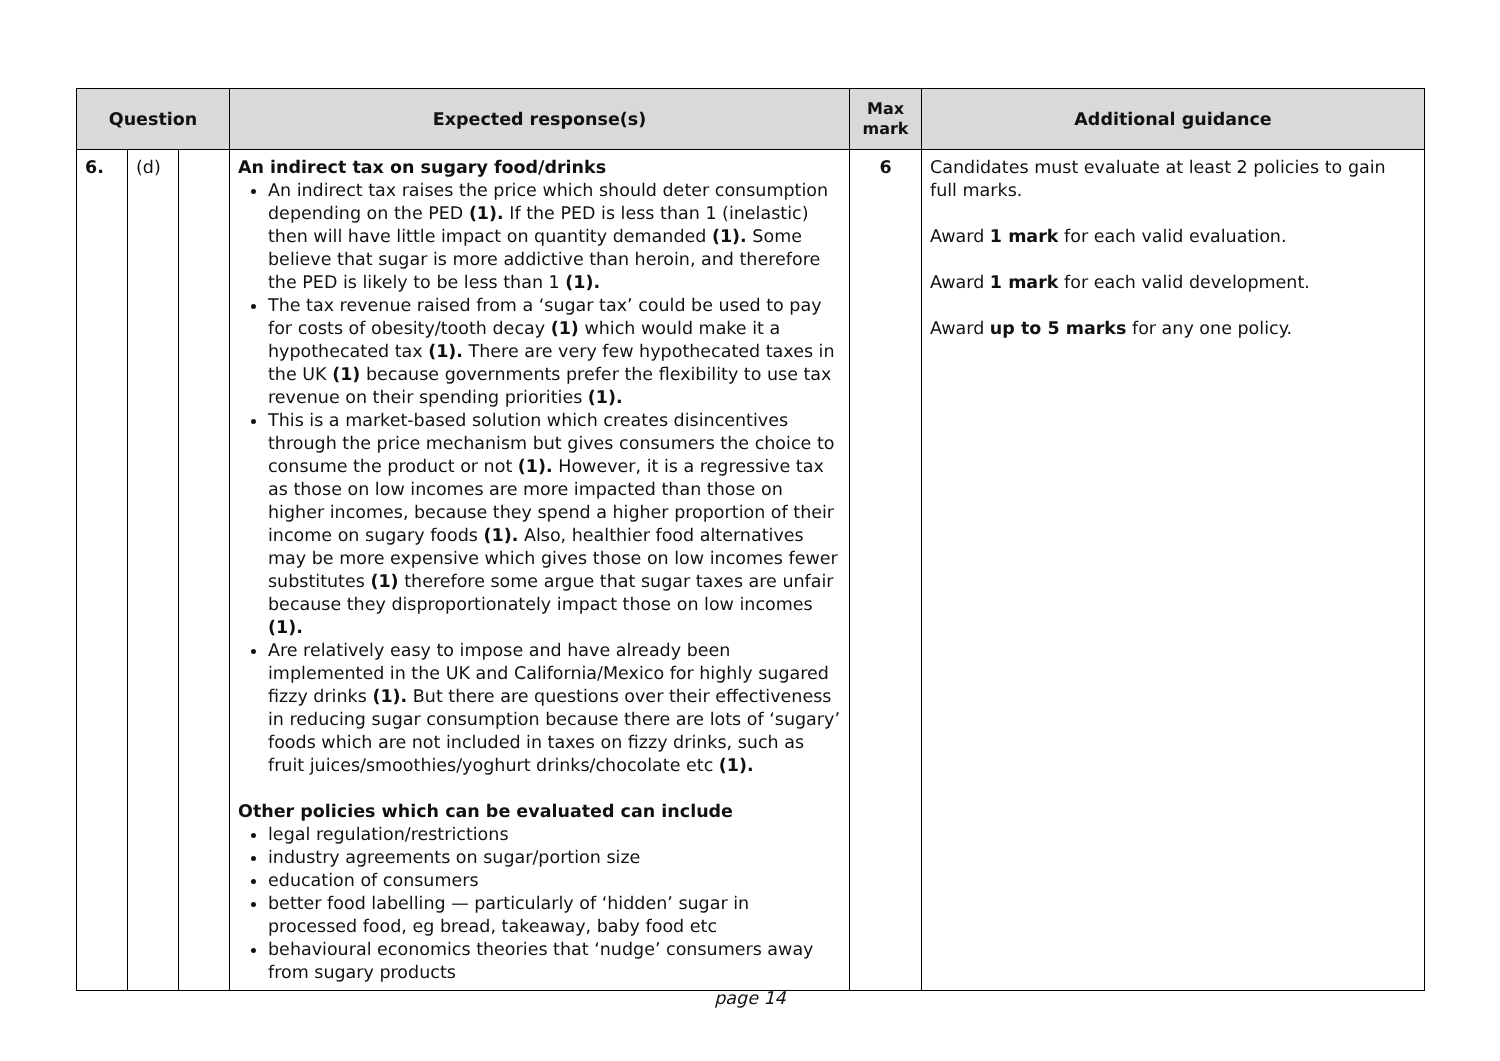| Question | | | Expected response(s) | Max mark | Additional guidance |
| --- | --- | --- | --- | --- | --- |
| 6. | (d) | | An indirect tax on sugary food/drinks An indirect tax raises the price which should deter consumption depending on the PED (1). If the PED is less than 1 (inelastic) then will have little impact on quantity demanded (1). Some believe that sugar is more addictive than heroin, and therefore the PED is likely to be less than 1 (1). The tax revenue raised from a ‘sugar tax’ could be used to pay for costs of obesity/tooth decay (1) which would make it a hypothecated tax (1). There are very few hypothecated taxes in the UK (1) because governments prefer the flexibility to use tax revenue on their spending priorities (1). This is a market-based solution which creates disincentives through the price mechanism but gives consumers the choice to consume the product or not (1). However, it is a regressive tax as those on low incomes are more impacted than those on higher incomes, because they spend a higher proportion of their income on sugary foods (1). Also, healthier food alternatives may be more expensive which gives those on low incomes fewer substitutes (1) therefore some argue that sugar taxes are unfair because they disproportionately impact those on low incomes (1). Are relatively easy to impose and have already been implemented in the UK and California/Mexico for highly sugared fizzy drinks (1). But there are questions over their effectiveness in reducing sugar consumption because there are lots of ‘sugary’ foods which are not included in taxes on fizzy drinks, such as fruit juices/smoothies/yoghurt drinks/chocolate etc (1). Other policies which can be evaluated can include legal regulation/restrictions industry agreements on sugar/portion size education of consumers better food labelling — particularly of ‘hidden’ sugar in processed food, eg bread, takeaway, baby food etc behavioural economics theories that ‘nudge’ consumers away from sugary products | 6 | Candidates must evaluate at least 2 policies to gain full marks. Award 1 mark for each valid evaluation. Award 1 mark for each valid development. Award up to 5 marks for any one policy. |
page 14